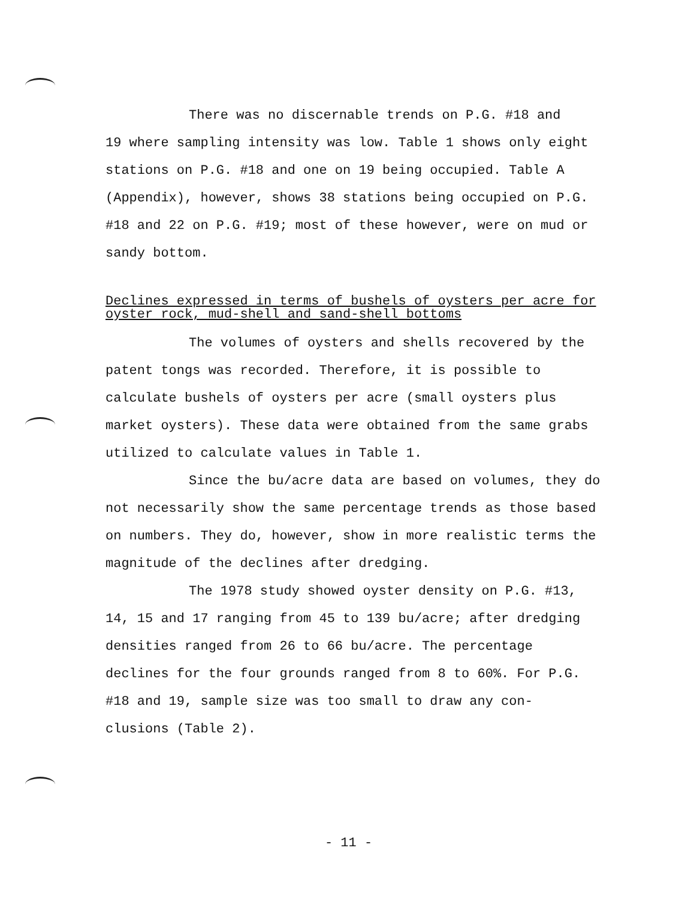There was no discernable trends on P.G. #18 and
19 where sampling intensity was low. Table 1 shows only eight stations on P.G. #18 and one on 19 being occupied. Table A (Appendix), however, shows 38 stations being occupied on P.G. #18 and 22 on P.G. #19; most of these however, were on mud or sandy bottom.
Declines expressed in terms of bushels of oysters per acre for oyster rock, mud-shell and sand-shell bottoms
The volumes of oysters and shells recovered by the patent tongs was recorded. Therefore, it is possible to calculate bushels of oysters per acre (small oysters plus market oysters). These data were obtained from the same grabs utilized to calculate values in Table 1.
Since the bu/acre data are based on volumes, they do not necessarily show the same percentage trends as those based on numbers. They do, however, show in more realistic terms the magnitude of the declines after dredging.
The 1978 study showed oyster density on P.G. #13, 14, 15 and 17 ranging from 45 to 139 bu/acre; after dredging densities ranged from 26 to 66 bu/acre. The percentage declines for the four grounds ranged from 8 to 60%. For P.G. #18 and 19, sample size was too small to draw any con- clusions (Table 2).
- 11 -